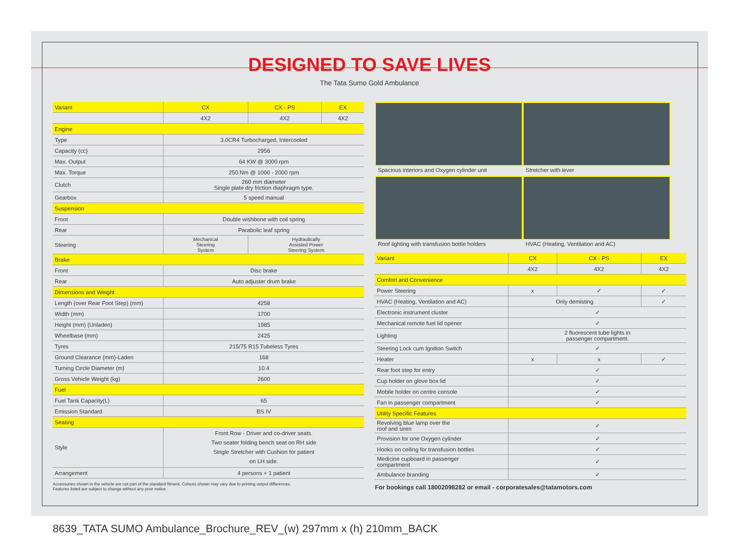DESIGNED TO SAVE LIVES
The Tata Sumo Gold Ambulance
| Variant | CX | CX - PS | EX |
| --- | --- | --- | --- |
| | 4X2 | 4X2 | 4X2 |
| Engine | | | |
| Type | 3.0CR4 Turbocharged, Intercooled | | |
| Capacity (cc) | 2956 | | |
| Max. Output | 64 KW @ 3000 rpm | | |
| Max. Torque | 250 Nm @ 1000 - 2000 rpm | | |
| Clutch | 260 mm diameter Single plate dry friction diaphragm type. | | |
| Gearbox | 5 speed manual | | |
| Suspension | | | |
| Front | Double wishbone with coil spring | | |
| Rear | Parabolic leaf spring | | |
| Steering | Mechanical Steering System | Hydraulically Assisted Power Steering System | |
| Brake | | | |
| Front | Disc brake | | |
| Rear | Auto adjuster drum brake | | |
| Dimensions and Weight | | | |
| Length (over Rear Foot Step) (mm) | 4258 | | |
| Width (mm) | 1700 | | |
| Height (mm) (Unladen) | 1985 | | |
| Wheelbase (mm) | 2425 | | |
| Tyres | 215/75 R15 Tubeless Tyres | | |
| Ground Clearance (mm)-Laden | 168 | | |
| Turning Circle Diameter (m) | 10.4 | | |
| Gross Vehicle Weight (kg) | 2600 | | |
| Fuel | | | |
| Fuel Tank Capacity(L) | 65 | | |
| Emission Standard | BS IV | | |
| Seating | | | |
| Style | Front Row - Driver and co-driver seats. Two seater folding bench seat on RH side Single Stretcher with Cushion for patient on LH side. | | |
| Arrangement | 4 persons + 1 patient | | |
Accessories shown in the vehicle are not part of the standard fitment. Colours shown may vary due to printing output differences.
Features listed are subject to change without any prior notice.
Spacious interiors and Oxygen cylinder unit
Stretcher with lever
Roof lighting with transfusion bottle holders
HVAC (Heating, Ventilation and AC)
| Variant | CX | CX - PS | EX |
| --- | --- | --- | --- |
| | 4X2 | 4X2 | 4X2 |
| Comfort and Convenience | | | |
| Power Steering | x | ✓ | ✓ |
| HVAC (Heating, Ventilation and AC) | Only demisting | | ✓ |
| Electronic instrument cluster | ✓ | | |
| Mechanical remote fuel lid opener | ✓ | | |
| Lighting | 2 fluorescent tube lights in passenger compartment. | | |
| Steering Lock cum Ignition Switch | ✓ | | |
| Heater | x | x | ✓ |
| Rear foot step for entry | ✓ | | |
| Cup holder on glove box lid | ✓ | | |
| Mobile holder on centre console | ✓ | | |
| Fan in passenger compartment | ✓ | | |
| Utility Specific Features | | | |
| Revolving blue lamp over the roof and siren | ✓ | | |
| Provision for one Oxygen cylinder | ✓ | | |
| Hooks on ceiling for transfusion bottles | ✓ | | |
| Medicine cupboard in passenger compartment | ✓ | | |
| Ambulance branding | ✓ | | |
For bookings call 18002098282 or email - corporatesales@tatamotors.com
8639_TATA SUMO Ambulance_Brochure_REV_(w) 297mm x (h) 210mm_BACK